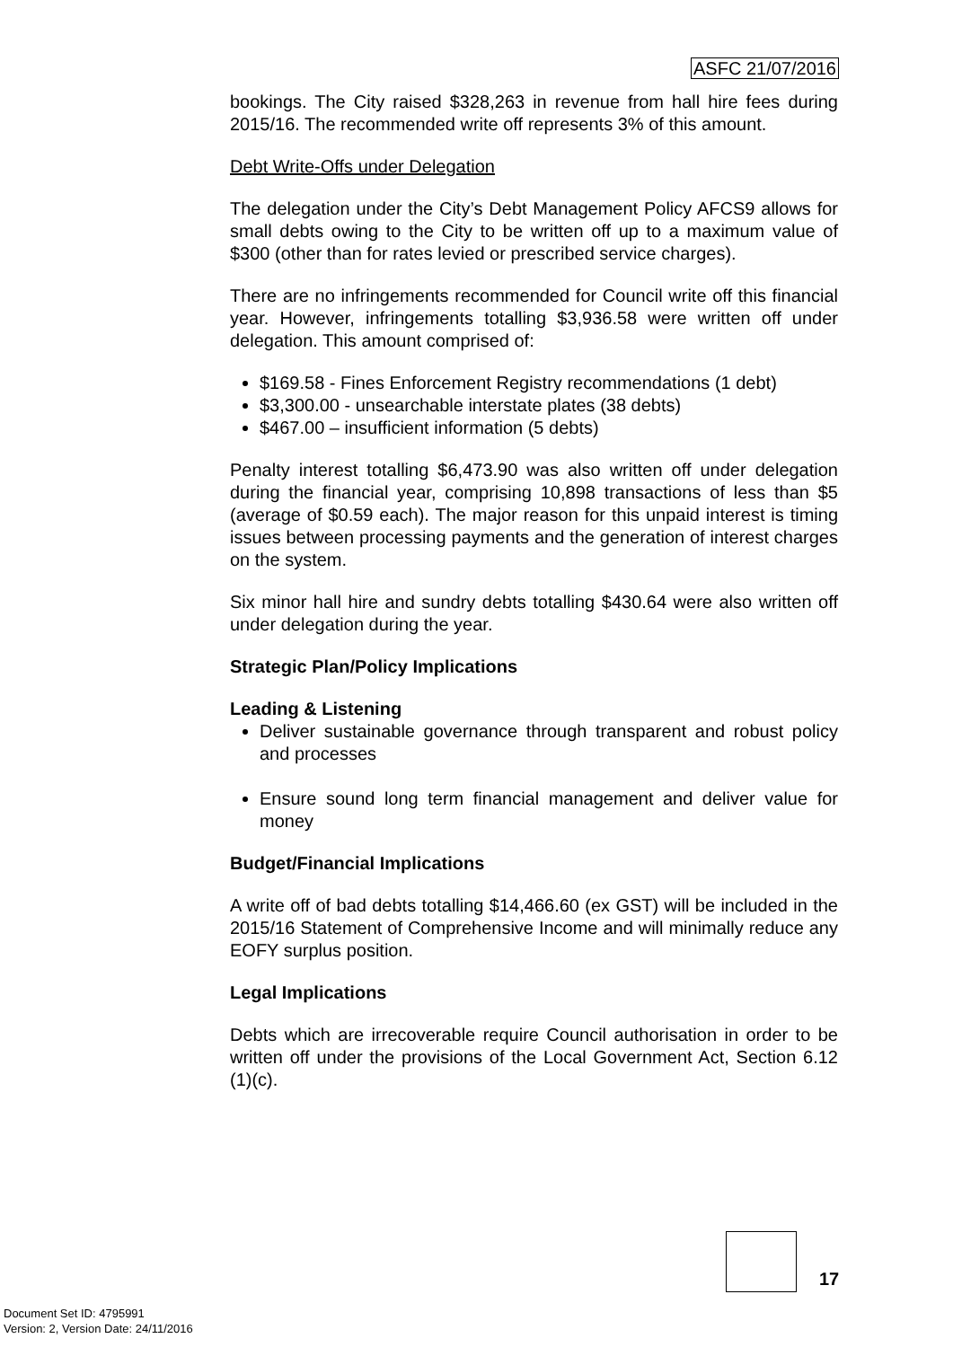ASFC 21/07/2016
bookings. The City raised $328,263 in revenue from hall hire fees during 2015/16. The recommended write off represents 3% of this amount.
Debt Write-Offs under Delegation
The delegation under the City’s Debt Management Policy AFCS9 allows for small debts owing to the City to be written off up to a maximum value of $300 (other than for rates levied or prescribed service charges).
There are no infringements recommended for Council write off this financial year. However, infringements totalling $3,936.58 were written off under delegation. This amount comprised of:
$169.58 - Fines Enforcement Registry recommendations (1 debt)
$3,300.00 - unsearchable interstate plates (38 debts)
$467.00 – insufficient information (5 debts)
Penalty interest totalling $6,473.90 was also written off under delegation during the financial year, comprising 10,898 transactions of less than $5 (average of $0.59 each). The major reason for this unpaid interest is timing issues between processing payments and the generation of interest charges on the system.
Six minor hall hire and sundry debts totalling $430.64 were also written off under delegation during the year.
Strategic Plan/Policy Implications
Leading & Listening
Deliver sustainable governance through transparent and robust policy and processes
Ensure sound long term financial management and deliver value for money
Budget/Financial Implications
A write off of bad debts totalling $14,466.60 (ex GST) will be included in the 2015/16 Statement of Comprehensive Income and will minimally reduce any EOFY surplus position.
Legal Implications
Debts which are irrecoverable require Council authorisation in order to be written off under the provisions of the Local Government Act, Section 6.12 (1)(c).
17
Document Set ID: 4795991
Version: 2, Version Date: 24/11/2016